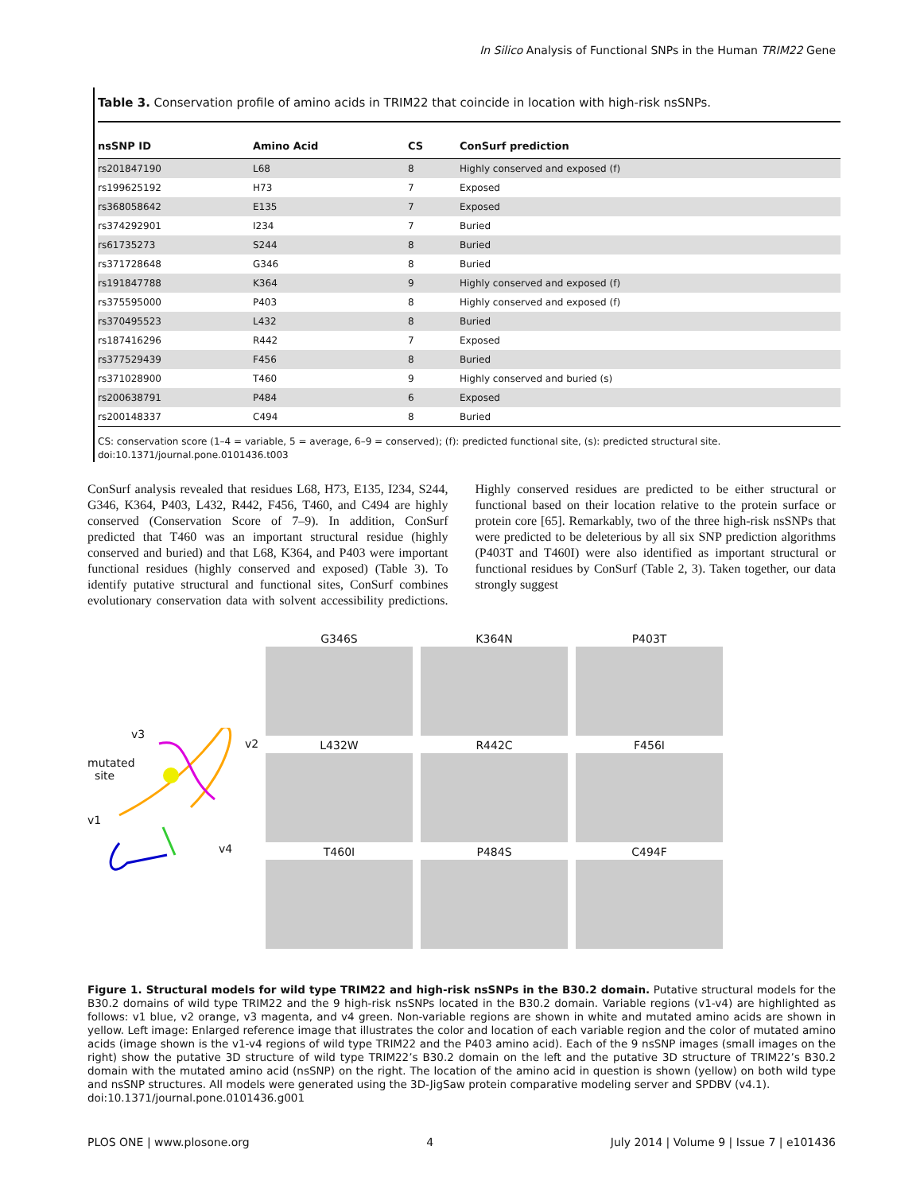In Silico Analysis of Functional SNPs in the Human TRIM22 Gene
Table 3. Conservation profile of amino acids in TRIM22 that coincide in location with high-risk nsSNPs.
| nsSNP ID | Amino Acid | CS | ConSurf prediction |
| --- | --- | --- | --- |
| rs201847190 | L68 | 8 | Highly conserved and exposed (f) |
| rs199625192 | H73 | 7 | Exposed |
| rs368058642 | E135 | 7 | Exposed |
| rs374292901 | I234 | 7 | Buried |
| rs61735273 | S244 | 8 | Buried |
| rs371728648 | G346 | 8 | Buried |
| rs191847788 | K364 | 9 | Highly conserved and exposed (f) |
| rs375595000 | P403 | 8 | Highly conserved and exposed (f) |
| rs370495523 | L432 | 8 | Buried |
| rs187416296 | R442 | 7 | Exposed |
| rs377529439 | F456 | 8 | Buried |
| rs371028900 | T460 | 9 | Highly conserved and buried (s) |
| rs200638791 | P484 | 6 | Exposed |
| rs200148337 | C494 | 8 | Buried |
CS: conservation score (1–4 = variable, 5 = average, 6–9 = conserved); (f): predicted functional site, (s): predicted structural site.
doi:10.1371/journal.pone.0101436.t003
ConSurf analysis revealed that residues L68, H73, E135, I234, S244, G346, K364, P403, L432, R442, F456, T460, and C494 are highly conserved (Conservation Score of 7–9). In addition, ConSurf predicted that T460 was an important structural residue (highly conserved and buried) and that L68, K364, and P403 were important functional residues (highly conserved and exposed) (Table 3). To identify putative structural and functional sites, ConSurf combines evolutionary conservation data with solvent accessibility predictions. Highly conserved residues are predicted to be either structural or functional based on their location relative to the protein surface or protein core [65]. Remarkably, two of the three high-risk nsSNPs that were predicted to be deleterious by all six SNP prediction algorithms (P403T and T460I) were also identified as important structural or functional residues by ConSurf (Table 2, 3). Taken together, our data strongly suggest
v3
v2
mutated
site
v1
v4
G346S
K364N
P403T
L432W
R442C
F456I
T460I
P484S
C494F
Figure 1. Structural models for wild type TRIM22 and high-risk nsSNPs in the B30.2 domain. Putative structural models for the B30.2 domains of wild type TRIM22 and the 9 high-risk nsSNPs located in the B30.2 domain. Variable regions (v1-v4) are highlighted as follows: v1 blue, v2 orange, v3 magenta, and v4 green. Non-variable regions are shown in white and mutated amino acids are shown in yellow. Left image: Enlarged reference image that illustrates the color and location of each variable region and the color of mutated amino acids (image shown is the v1-v4 regions of wild type TRIM22 and the P403 amino acid). Each of the 9 nsSNP images (small images on the right) show the putative 3D structure of wild type TRIM22’s B30.2 domain on the left and the putative 3D structure of TRIM22’s B30.2 domain with the mutated amino acid (nsSNP) on the right. The location of the amino acid in question is shown (yellow) on both wild type and nsSNP structures. All models were generated using the 3D-JigSaw protein comparative modeling server and SPDBV (v4.1).
doi:10.1371/journal.pone.0101436.g001
PLOS ONE | www.plosone.org 4 July 2014 | Volume 9 | Issue 7 | e101436